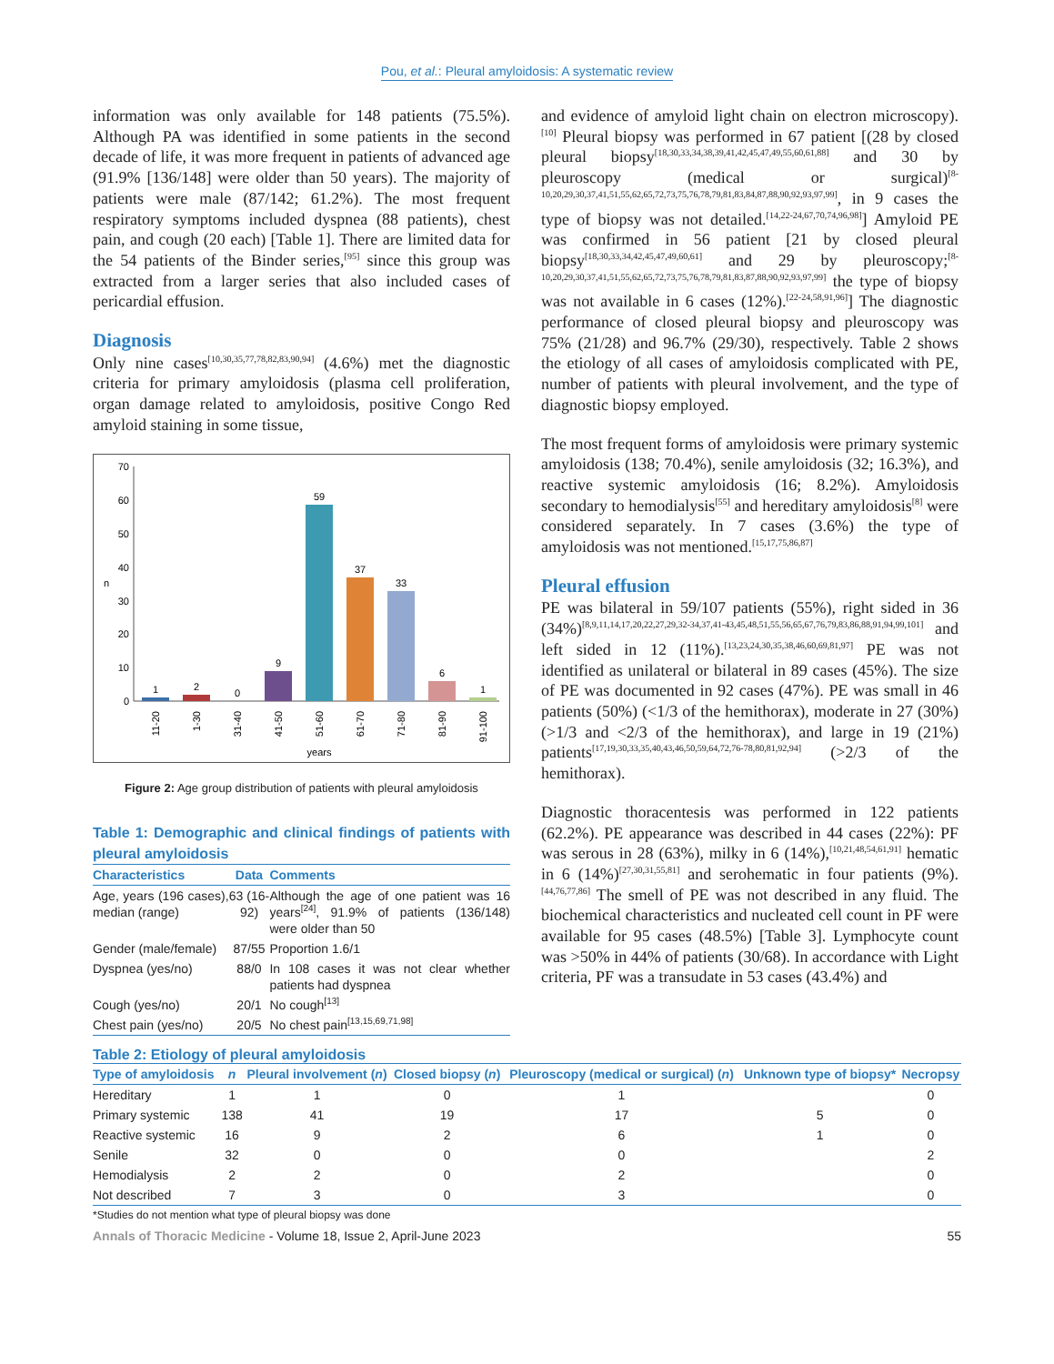Pou, et al.: Pleural amyloidosis: A systematic review
information was only available for 148 patients (75.5%). Although PA was identified in some patients in the second decade of life, it was more frequent in patients of advanced age (91.9% [136/148] were older than 50 years). The majority of patients were male (87/142; 61.2%). The most frequent respiratory symptoms included dyspnea (88 patients), chest pain, and cough (20 each) [Table 1]. There are limited data for the 54 patients of the Binder series,<sup>[95]</sup> since this group was extracted from a larger series that also included cases of pericardial effusion.
Diagnosis
Only nine cases<sup>[10,30,35,77,78,82,83,90,94]</sup> (4.6%) met the diagnostic criteria for primary amyloidosis (plasma cell proliferation, organ damage related to amyloidosis, positive Congo Red amyloid staining in some tissue,
0
10
20
30
40
50
60
70
n
1
2
0
9
59
37
33
6
1
years
11-20
1-30
31-40
41-50
51-60
61-70
71-80
81-90
91-100
Figure 2: Age group distribution of patients with pleural amyloidosis
Table 1: Demographic and clinical findings of patients with pleural amyloidosis
| Characteristics | Data | Comments |
| --- | --- | --- |
| Age, years (196 cases), median (range) | 63 (16-92) | Although the age of one patient was 16 years<sup>[24]</sup>, 91.9% of patients (136/148) were older than 50 |
| Gender (male/female) | 87/55 | Proportion 1.6/1 |
| Dyspnea (yes/no) | 88/0 | In 108 cases it was not clear whether patients had dyspnea |
| Cough (yes/no) | 20/1 | No cough<sup>[13]</sup> |
| Chest pain (yes/no) | 20/5 | No chest pain<sup>[13,15,69,71,98]</sup> |
and evidence of amyloid light chain on electron microscopy).<sup>[10]</sup> Pleural biopsy was performed in 67 patient [(28 by closed pleural biopsy<sup>[18,30,33,34,38,39,41,42,45,47,49,55,60,61,88]</sup> and 30 by pleuroscopy (medical or surgical)<sup>[8-10,20,29,30,37,41,51,55,62,65,72,73,75,76,78,79,81,83,84,87,88,90,92,93,97,99]</sup>, in 9 cases the type of biopsy was not detailed.<sup>[14,22-24,67,70,74,96,98]</sup>] Amyloid PE was confirmed in 56 patient [21 by closed pleural biopsy<sup>[18,30,33,34,42,45,47,49,60,61]</sup> and 29 by pleuroscopy;<sup>[8-10,20,29,30,37,41,51,55,62,65,72,73,75,76,78,79,81,83,87,88,90,92,93,97,99]</sup> the type of biopsy was not available in 6 cases (12%).<sup>[22-24,58,91,96]</sup>] The diagnostic performance of closed pleural biopsy and pleuroscopy was 75% (21/28) and 96.7% (29/30), respectively. Table 2 shows the etiology of all cases of amyloidosis complicated with PE, number of patients with pleural involvement, and the type of diagnostic biopsy employed.
The most frequent forms of amyloidosis were primary systemic amyloidosis (138; 70.4%), senile amyloidosis (32; 16.3%), and reactive systemic amyloidosis (16; 8.2%). Amyloidosis secondary to hemodialysis<sup>[55]</sup> and hereditary amyloidosis<sup>[8]</sup> were considered separately. In 7 cases (3.6%) the type of amyloidosis was not mentioned.<sup>[15,17,75,86,87]</sup>
Pleural effusion
PE was bilateral in 59/107 patients (55%), right sided in 36 (34%)<sup>[8,9,11,14,17,20,22,27,29,32-34,37,41-43,45,48,51,55,56,65,67,76,79,83,86,88,91,94,99,101]</sup> and left sided in 12 (11%).<sup>[13,23,24,30,35,38,46,60,69,81,97]</sup> PE was not identified as unilateral or bilateral in 89 cases (45%). The size of PE was documented in 92 cases (47%). PE was small in 46 patients (50%) (<1/3 of the hemithorax), moderate in 27 (30%) (>1/3 and <2/3 of the hemithorax), and large in 19 (21%) patients<sup>[17,19,30,33,35,40,43,46,50,59,64,72,76-78,80,81,92,94]</sup> (>2/3 of the hemithorax).
Diagnostic thoracentesis was performed in 122 patients (62.2%). PE appearance was described in 44 cases (22%): PF was serous in 28 (63%), milky in 6 (14%),<sup>[10,21,48,54,61,91]</sup> hematic in 6 (14%)<sup>[27,30,31,55,81]</sup> and serohematic in four patients (9%).<sup>[44,76,77,86]</sup> The smell of PE was not described in any fluid. The biochemical characteristics and nucleated cell count in PF were available for 95 cases (48.5%) [Table 3]. Lymphocyte count was >50% in 44% of patients (30/68). In accordance with Light criteria, PF was a transudate in 53 cases (43.4%) and
Table 2: Etiology of pleural amyloidosis
| Type of amyloidosis | n | Pleural involvement ( n ) | Closed biopsy ( n ) | Pleuroscopy (medical or surgical) ( n ) | Unknown type of biopsy* | Necropsy |
| --- | --- | --- | --- | --- | --- | --- |
| Hereditary | 1 | 1 | 0 | 1 | | 0 |
| Primary systemic | 138 | 41 | 19 | 17 | 5 | 0 |
| Reactive systemic | 16 | 9 | 2 | 6 | 1 | 0 |
| Senile | 32 | 0 | 0 | 0 | | 2 |
| Hemodialysis | 2 | 2 | 0 | 2 | | 0 |
| Not described | 7 | 3 | 0 | 3 | | 0 |
*Studies do not mention what type of pleural biopsy was done
Annals of Thoracic Medicine - Volume 18, Issue 2, April-June 2023 55